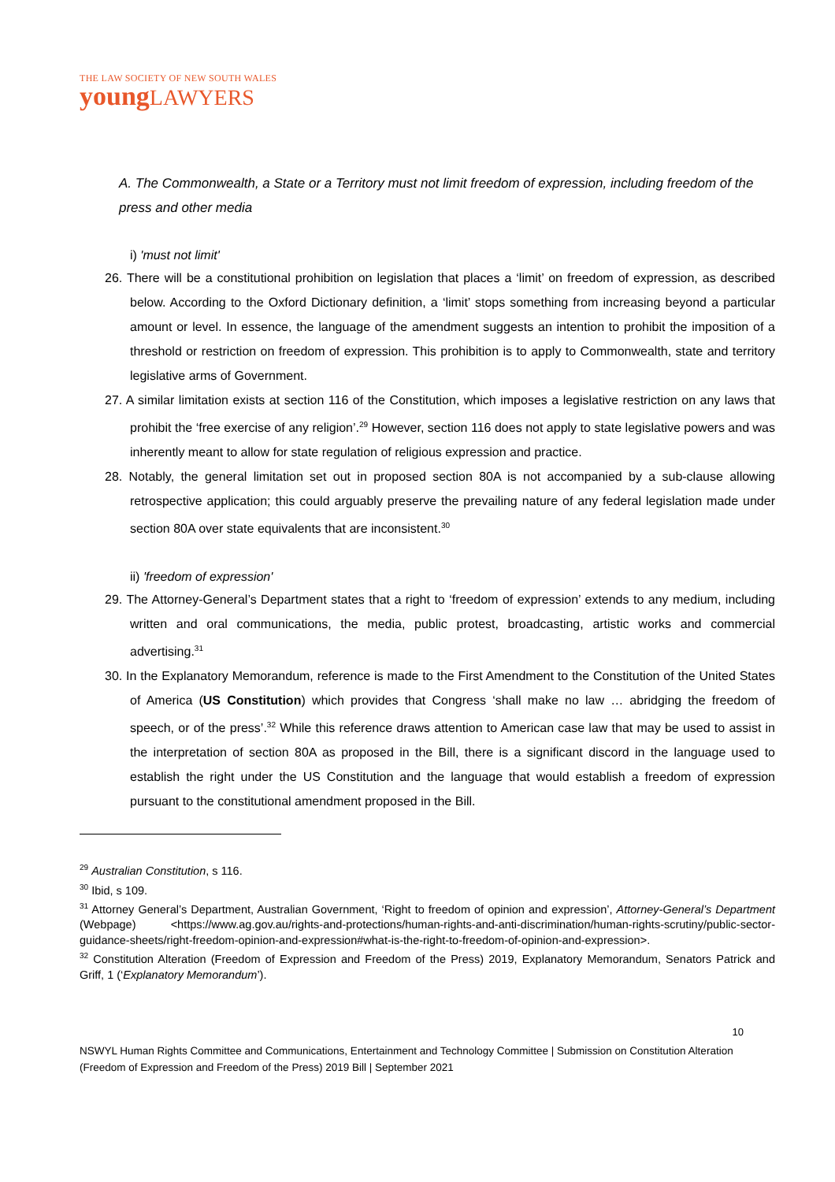THE LAW SOCIETY OF NEW SOUTH WALES
youngLAWYERS
A. The Commonwealth, a State or a Territory must not limit freedom of expression, including freedom of the press and other media
i) 'must not limit'
26. There will be a constitutional prohibition on legislation that places a ‘limit’ on freedom of expression, as described below. According to the Oxford Dictionary definition, a ‘limit’ stops something from increasing beyond a particular amount or level. In essence, the language of the amendment suggests an intention to prohibit the imposition of a threshold or restriction on freedom of expression. This prohibition is to apply to Commonwealth, state and territory legislative arms of Government.
27. A similar limitation exists at section 116 of the Constitution, which imposes a legislative restriction on any laws that prohibit the ‘free exercise of any religion’.<sup>29</sup> However, section 116 does not apply to state legislative powers and was inherently meant to allow for state regulation of religious expression and practice.
28. Notably, the general limitation set out in proposed section 80A is not accompanied by a sub-clause allowing retrospective application; this could arguably preserve the prevailing nature of any federal legislation made under section 80A over state equivalents that are inconsistent.<sup>30</sup>
ii) 'freedom of expression'
29. The Attorney-General’s Department states that a right to ‘freedom of expression’ extends to any medium, including written and oral communications, the media, public protest, broadcasting, artistic works and commercial advertising.<sup>31</sup>
30. In the Explanatory Memorandum, reference is made to the First Amendment to the Constitution of the United States of America (US Constitution) which provides that Congress ‘shall make no law … abridging the freedom of speech, or of the press’.<sup>32</sup> While this reference draws attention to American case law that may be used to assist in the interpretation of section 80A as proposed in the Bill, there is a significant discord in the language used to establish the right under the US Constitution and the language that would establish a freedom of expression pursuant to the constitutional amendment proposed in the Bill.
<sup>29</sup> Australian Constitution, s 116.
<sup>30</sup> Ibid, s 109.
<sup>31</sup> Attorney General’s Department, Australian Government, ‘Right to freedom of opinion and expression’, Attorney-General’s Department (Webpage) <https://www.ag.gov.au/rights-and-protections/human-rights-and-anti-discrimination/human-rights-scrutiny/public-sector-guidance-sheets/right-freedom-opinion-and-expression#what-is-the-right-to-freedom-of-opinion-and-expression>.
<sup>32</sup> Constitution Alteration (Freedom of Expression and Freedom of the Press) 2019, Explanatory Memorandum, Senators Patrick and Griff, 1 (‘Explanatory Memorandum’).
10
NSWYL Human Rights Committee and Communications, Entertainment and Technology Committee | Submission on Constitution Alteration (Freedom of Expression and Freedom of the Press) 2019 Bill | September 2021